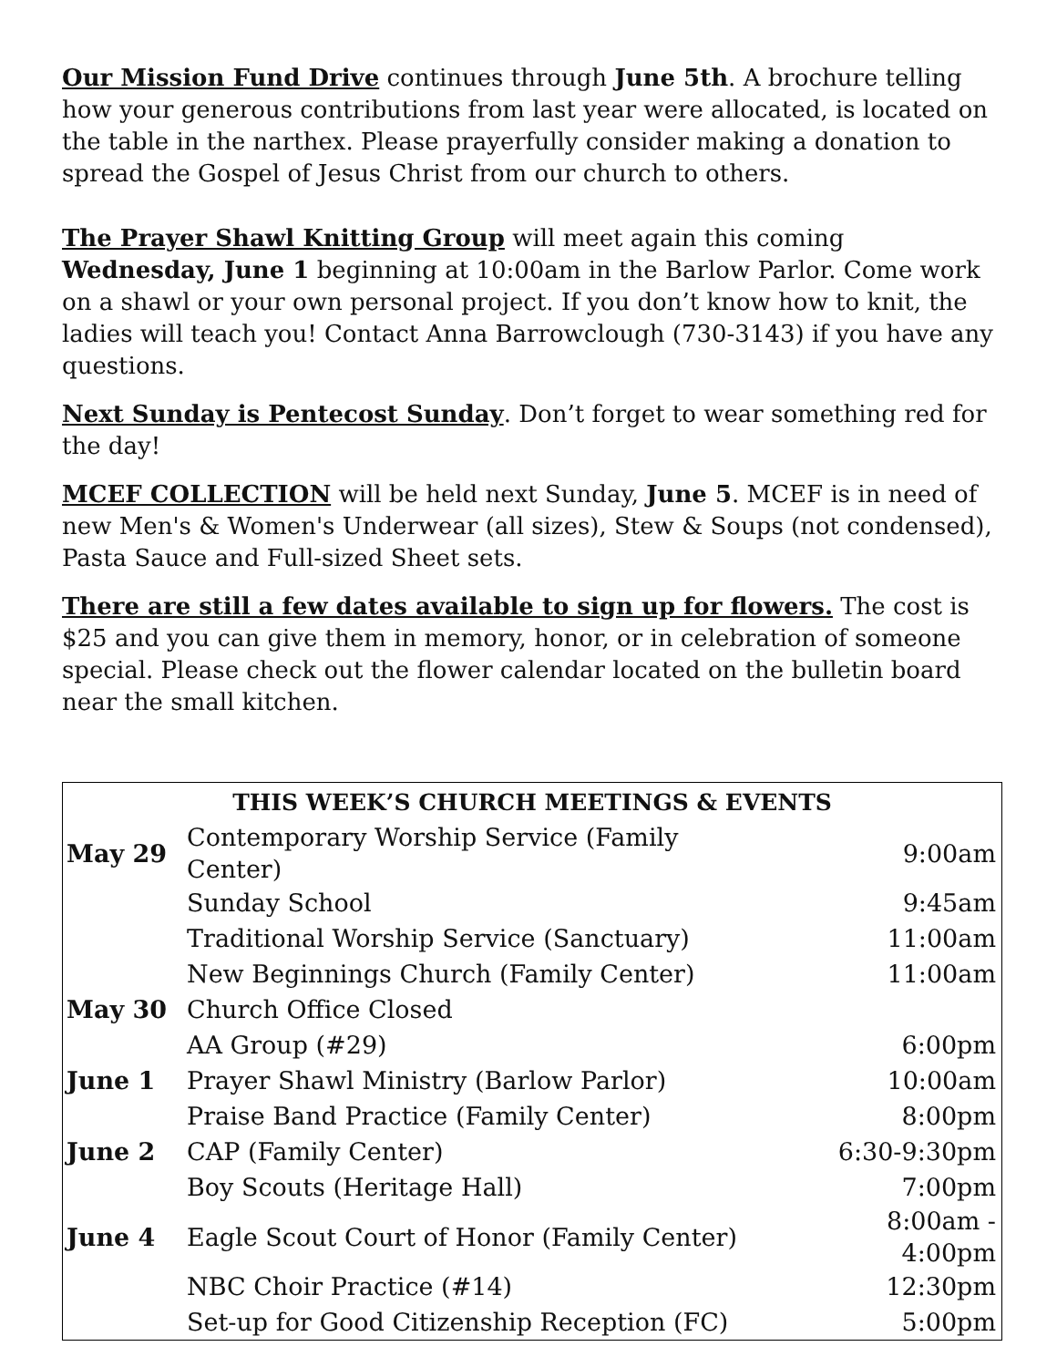Our Mission Fund Drive continues through June 5th. A brochure telling how your generous contributions from last year were allocated, is located on the table in the narthex. Please prayerfully consider making a donation to spread the Gospel of Jesus Christ from our church to others.
The Prayer Shawl Knitting Group will meet again this coming Wednesday, June 1 beginning at 10:00am in the Barlow Parlor. Come work on a shawl or your own personal project. If you don’t know how to knit, the ladies will teach you! Contact Anna Barrowclough (730-3143) if you have any questions.
Next Sunday is Pentecost Sunday. Don’t forget to wear something red for the day!
MCEF COLLECTION will be held next Sunday, June 5. MCEF is in need of new Men's & Women's Underwear (all sizes), Stew & Soups (not condensed), Pasta Sauce and Full-sized Sheet sets.
There are still a few dates available to sign up for flowers. The cost is $25 and you can give them in memory, honor, or in celebration of someone special. Please check out the flower calendar located on the bulletin board near the small kitchen.
| THIS WEEK’S CHURCH MEETINGS & EVENTS | | |
| --- | --- | --- |
| May 29 | Contemporary Worship Service (Family Center) | 9:00am |
| | Sunday School | 9:45am |
| | Traditional Worship Service (Sanctuary) | 11:00am |
| | New Beginnings Church (Family Center) | 11:00am |
| May 30 | Church Office Closed | |
| | AA Group (#29) | 6:00pm |
| June 1 | Prayer Shawl Ministry (Barlow Parlor) | 10:00am |
| | Praise Band Practice (Family Center) | 8:00pm |
| June 2 | CAP (Family Center) | 6:30-9:30pm |
| | Boy Scouts (Heritage Hall) | 7:00pm |
| June 4 | Eagle Scout Court of Honor (Family Center) | 8:00am - 4:00pm |
| | NBC Choir Practice (#14) | 12:30pm |
| | Set-up for Good Citizenship Reception (FC) | 5:00pm |